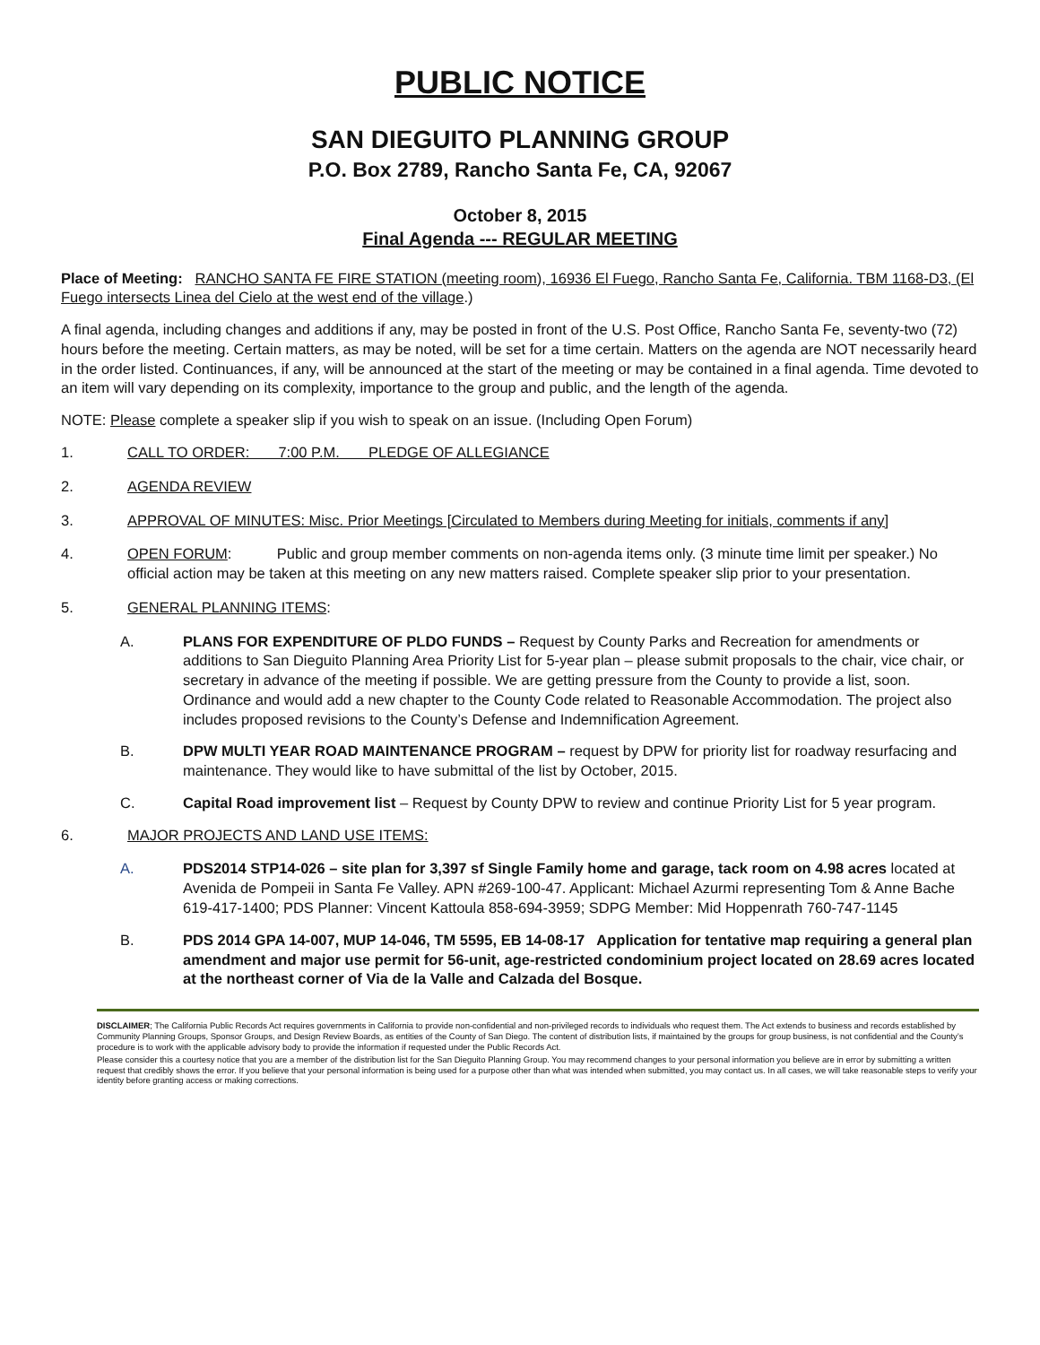PUBLIC NOTICE
SAN DIEGUITO PLANNING GROUP
P.O. Box 2789, Rancho Santa Fe, CA, 92067
October 8, 2015
Final Agenda --- REGULAR MEETING
Place of Meeting: RANCHO SANTA FE FIRE STATION (meeting room), 16936 El Fuego, Rancho Santa Fe, California. TBM 1168-D3, (El Fuego intersects Linea del Cielo at the west end of the village.)
A final agenda, including changes and additions if any, may be posted in front of the U.S. Post Office, Rancho Santa Fe, seventy-two (72) hours before the meeting. Certain matters, as may be noted, will be set for a time certain. Matters on the agenda are NOT necessarily heard in the order listed. Continuances, if any, will be announced at the start of the meeting or may be contained in a final agenda. Time devoted to an item will vary depending on its complexity, importance to the group and public, and the length of the agenda.
NOTE: Please complete a speaker slip if you wish to speak on an issue. (Including Open Forum)
1. CALL TO ORDER: 7:00 P.M. PLEDGE OF ALLEGIANCE
2. AGENDA REVIEW
3. APPROVAL OF MINUTES: Misc. Prior Meetings [Circulated to Members during Meeting for initials, comments if any]
4. OPEN FORUM: Public and group member comments on non-agenda items only. (3 minute time limit per speaker.) No official action may be taken at this meeting on any new matters raised. Complete speaker slip prior to your presentation.
5. GENERAL PLANNING ITEMS:
A. PLANS FOR EXPENDITURE OF PLDO FUNDS – Request by County Parks and Recreation for amendments or additions to San Dieguito Planning Area Priority List for 5-year plan – please submit proposals to the chair, vice chair, or secretary in advance of the meeting if possible. We are getting pressure from the County to provide a list, soon. Ordinance and would add a new chapter to the County Code related to Reasonable Accommodation. The project also includes proposed revisions to the County’s Defense and Indemnification Agreement.
B. DPW MULTI YEAR ROAD MAINTENANCE PROGRAM – request by DPW for priority list for roadway resurfacing and maintenance. They would like to have submittal of the list by October, 2015.
C. Capital Road improvement list – Request by County DPW to review and continue Priority List for 5 year program.
6. MAJOR PROJECTS AND LAND USE ITEMS:
A. PDS2014 STP14-026 – site plan for 3,397 sf Single Family home and garage, tack room on 4.98 acres located at Avenida de Pompeii in Santa Fe Valley. APN #269-100-47. Applicant: Michael Azurmi representing Tom & Anne Bache 619-417-1400; PDS Planner: Vincent Kattoula 858-694-3959; SDPG Member: Mid Hoppenrath 760-747-1145
B. PDS 2014 GPA 14-007, MUP 14-046, TM 5595, EB 14-08-17 Application for tentative map requiring a general plan amendment and major use permit for 56-unit, age-restricted condominium project located on 28.69 acres located at the northeast corner of Via de la Valle and Calzada del Bosque.
DISCLAIMER; The California Public Records Act requires governments in California to provide non-confidential and non-privileged records to individuals who request them. The Act extends to business and records established by Community Planning Groups, Sponsor Groups, and Design Review Boards, as entities of the County of San Diego. The content of distribution lists, if maintained by the groups for group business, is not confidential and the County’s procedure is to work with the applicable advisory body to provide the information if requested under the Public Records Act.
Please consider this a courtesy notice that you are a member of the distribution list for the San Dieguito Planning Group. You may recommend changes to your personal information you believe are in error by submitting a written request that credibly shows the error. If you believe that your personal information is being used for a purpose other than what was intended when submitted, you may contact us. In all cases, we will take reasonable steps to verify your identity before granting access or making corrections.